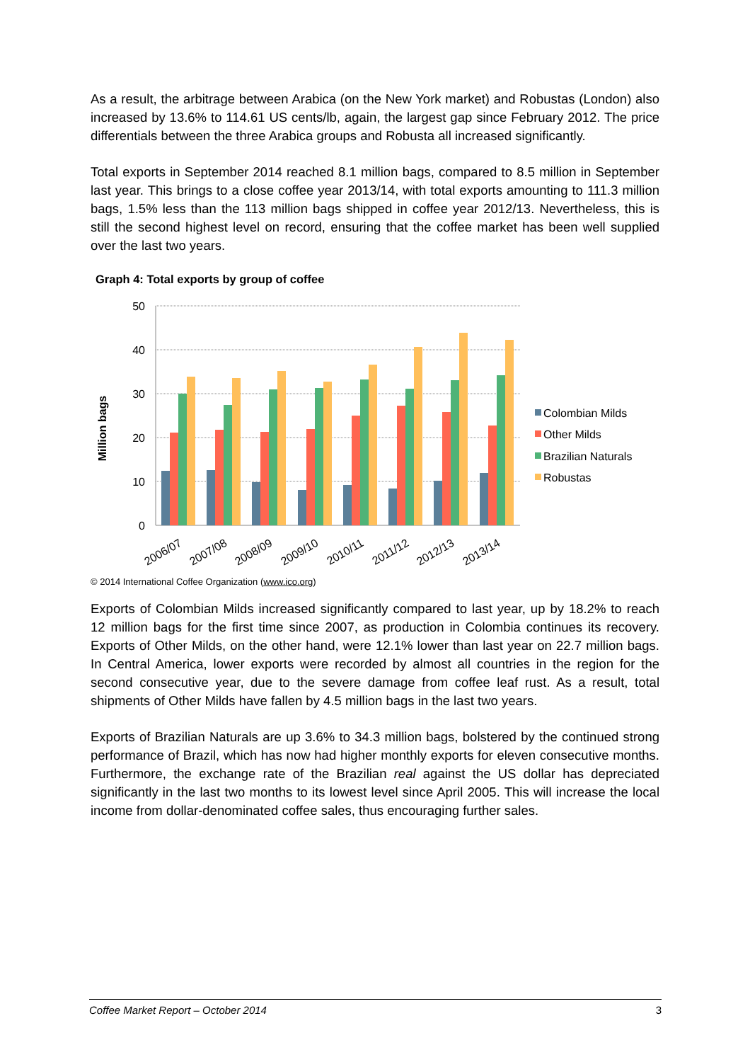As a result, the arbitrage between Arabica (on the New York market) and Robustas (London) also increased by 13.6% to 114.61 US cents/lb, again, the largest gap since February 2012. The price differentials between the three Arabica groups and Robusta all increased significantly.
Total exports in September 2014 reached 8.1 million bags, compared to 8.5 million in September last year. This brings to a close coffee year 2013/14, with total exports amounting to 111.3 million bags, 1.5% less than the 113 million bags shipped in coffee year 2012/13. Nevertheless, this is still the second highest level on record, ensuring that the coffee market has been well supplied over the last two years.
Graph 4: Total exports by group of coffee
50
40
30
20
10
0
Million bags
2006/07
2007/08
2008/09
2009/10
2010/11
2011/12
2012/13
2013/14
Colombian Milds
Other Milds
Brazilian Naturals
Robustas
© 2014 International Coffee Organization (www.ico.org)
Exports of Colombian Milds increased significantly compared to last year, up by 18.2% to reach 12 million bags for the first time since 2007, as production in Colombia continues its recovery. Exports of Other Milds, on the other hand, were 12.1% lower than last year on 22.7 million bags. In Central America, lower exports were recorded by almost all countries in the region for the second consecutive year, due to the severe damage from coffee leaf rust. As a result, total shipments of Other Milds have fallen by 4.5 million bags in the last two years.
Exports of Brazilian Naturals are up 3.6% to 34.3 million bags, bolstered by the continued strong performance of Brazil, which has now had higher monthly exports for eleven consecutive months. Furthermore, the exchange rate of the Brazilian real against the US dollar has depreciated significantly in the last two months to its lowest level since April 2005. This will increase the local income from dollar-denominated coffee sales, thus encouraging further sales.
Coffee Market Report – October 2014 3